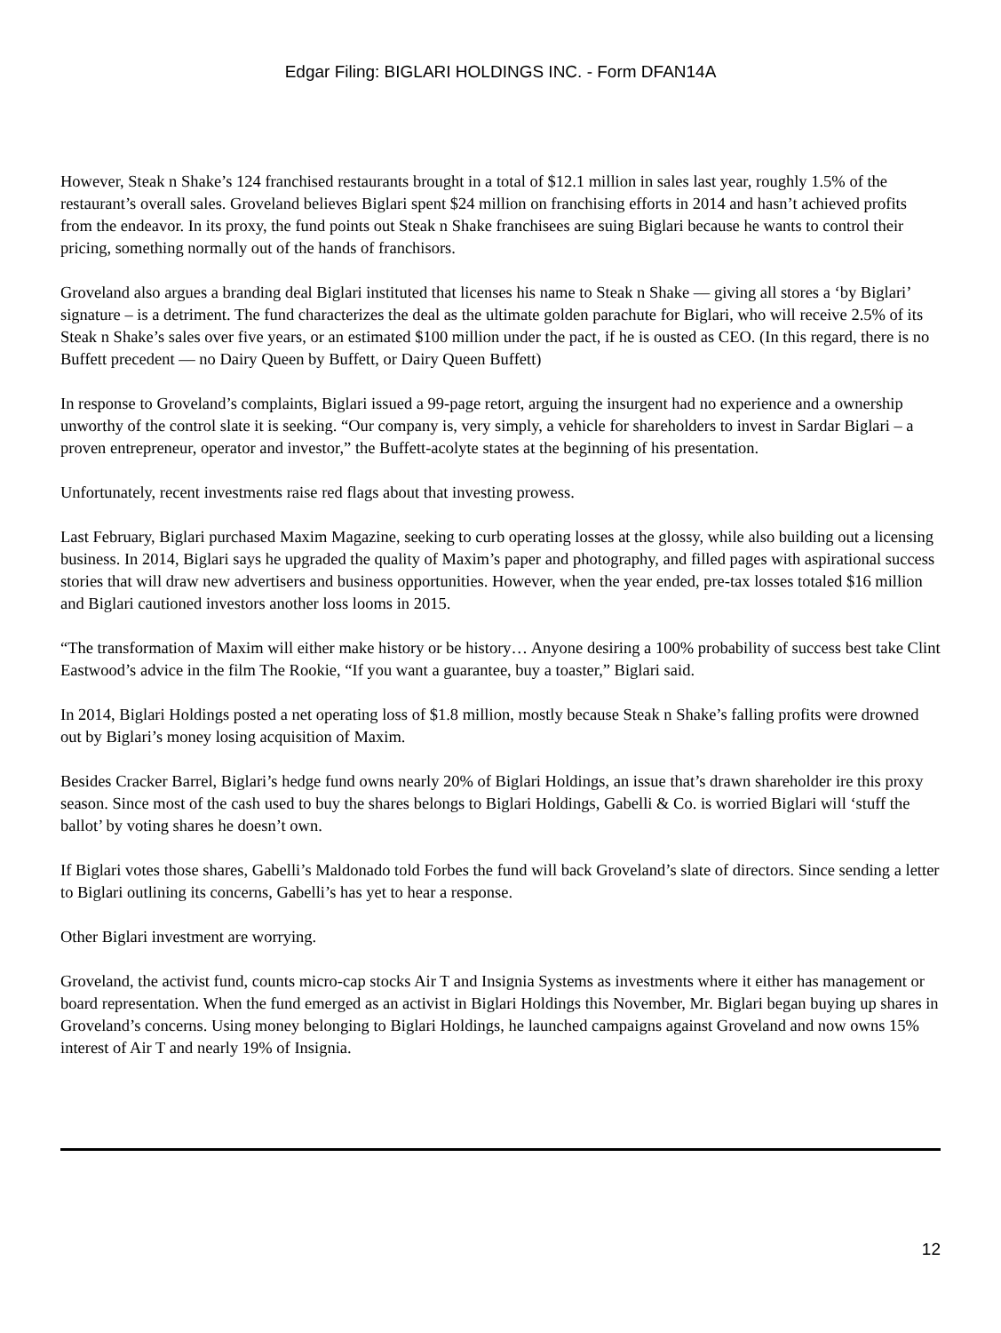Edgar Filing: BIGLARI HOLDINGS INC. - Form DFAN14A
However, Steak n Shake’s 124 franchised restaurants brought in a total of $12.1 million in sales last year, roughly 1.5% of the restaurant’s overall sales. Groveland believes Biglari spent $24 million on franchising efforts in 2014 and hasn’t achieved profits from the endeavor. In its proxy, the fund points out Steak n Shake franchisees are suing Biglari because he wants to control their pricing, something normally out of the hands of franchisors.
Groveland also argues a branding deal Biglari instituted that licenses his name to Steak n Shake — giving all stores a ‘by Biglari’ signature – is a detriment. The fund characterizes the deal as the ultimate golden parachute for Biglari, who will receive 2.5% of its Steak n Shake’s sales over five years, or an estimated $100 million under the pact, if he is ousted as CEO. (In this regard, there is no Buffett precedent — no Dairy Queen by Buffett, or Dairy Queen Buffett)
In response to Groveland’s complaints, Biglari issued a 99-page retort, arguing the insurgent had no experience and a ownership unworthy of the control slate it is seeking. “Our company is, very simply, a vehicle for shareholders to invest in Sardar Biglari – a proven entrepreneur, operator and investor,” the Buffett-acolyte states at the beginning of his presentation.
Unfortunately, recent investments raise red flags about that investing prowess.
Last February, Biglari purchased Maxim Magazine, seeking to curb operating losses at the glossy, while also building out a licensing business. In 2014, Biglari says he upgraded the quality of Maxim’s paper and photography, and filled pages with aspirational success stories that will draw new advertisers and business opportunities. However, when the year ended, pre-tax losses totaled $16 million and Biglari cautioned investors another loss looms in 2015.
“The transformation of Maxim will either make history or be history… Anyone desiring a 100% probability of success best take Clint Eastwood’s advice in the film The Rookie, “If you want a guarantee, buy a toaster,” Biglari said.
In 2014, Biglari Holdings posted a net operating loss of $1.8 million, mostly because Steak n Shake’s falling profits were drowned out by Biglari’s money losing acquisition of Maxim.
Besides Cracker Barrel, Biglari’s hedge fund owns nearly 20% of Biglari Holdings, an issue that’s drawn shareholder ire this proxy season. Since most of the cash used to buy the shares belongs to Biglari Holdings, Gabelli & Co. is worried Biglari will ‘stuff the ballot’ by voting shares he doesn’t own.
If Biglari votes those shares, Gabelli’s Maldonado told Forbes the fund will back Groveland’s slate of directors. Since sending a letter to Biglari outlining its concerns, Gabelli’s has yet to hear a response.
Other Biglari investment are worrying.
Groveland, the activist fund, counts micro-cap stocks Air T and Insignia Systems as investments where it either has management or board representation. When the fund emerged as an activist in Biglari Holdings this November, Mr. Biglari began buying up shares in Groveland’s concerns. Using money belonging to Biglari Holdings, he launched campaigns against Groveland and now owns 15% interest of Air T and nearly 19% of Insignia.
12